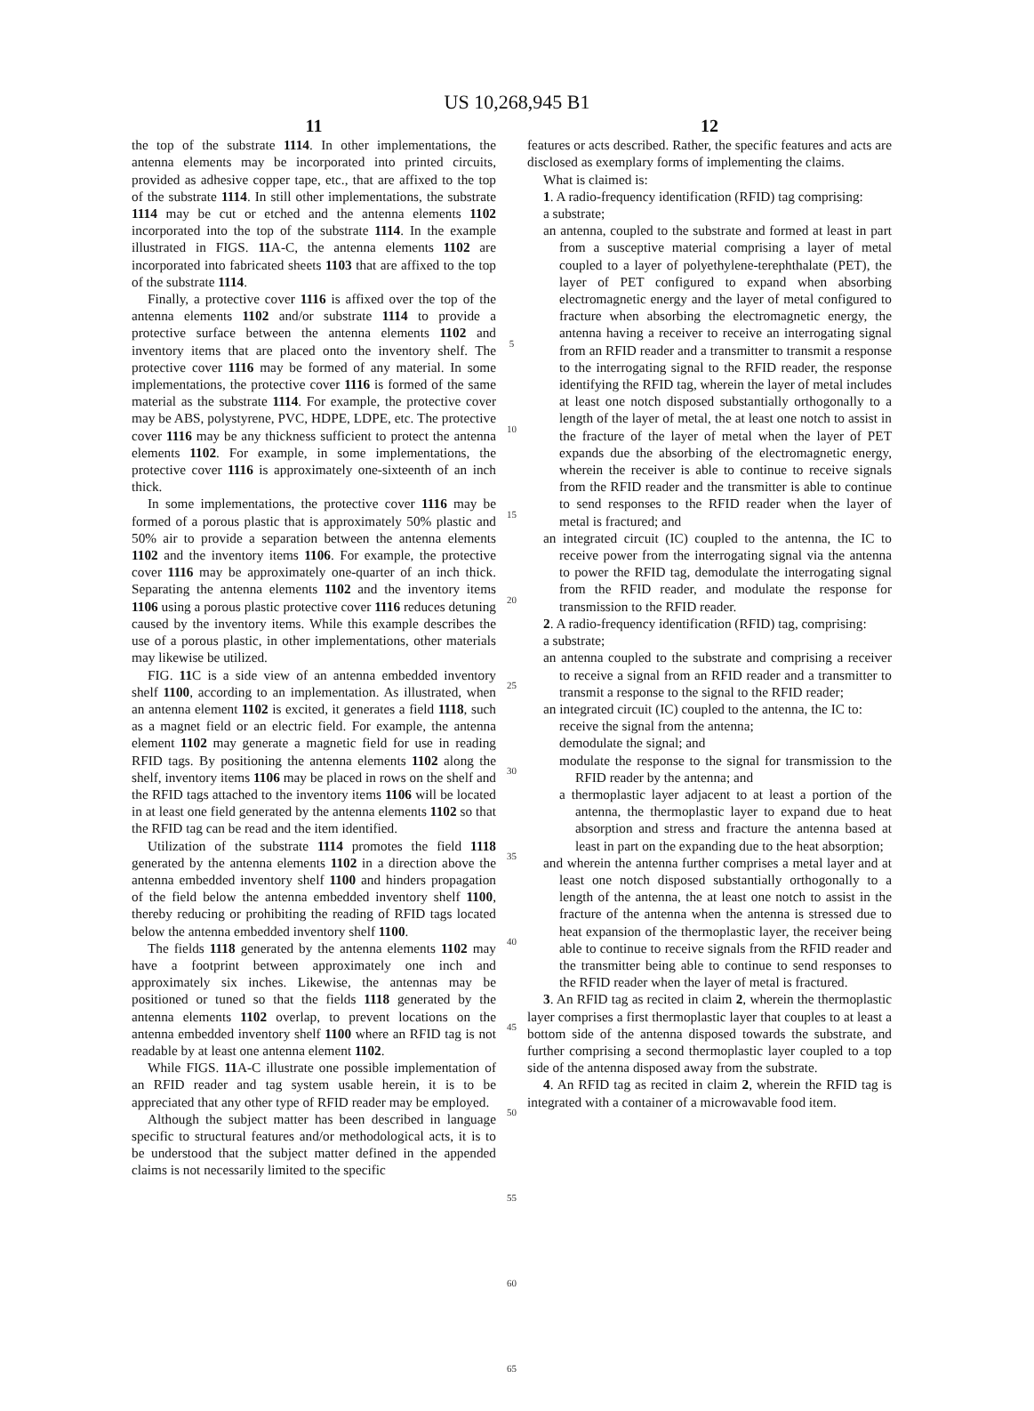US 10,268,945 B1
11
the top of the substrate 1114. In other implementations, the antenna elements may be incorporated into printed circuits, provided as adhesive copper tape, etc., that are affixed to the top of the substrate 1114. In still other implementations, the substrate 1114 may be cut or etched and the antenna elements 1102 incorporated into the top of the substrate 1114. In the example illustrated in FIGS. 11 A-C, the antenna elements 1102 are incorporated into fabricated sheets 1103 that are affixed to the top of the substrate 1114.
Finally, a protective cover 1116 is affixed over the top of the antenna elements 1102 and/or substrate 1114 to provide a protective surface between the antenna elements 1102 and inventory items that are placed onto the inventory shelf. The protective cover 1116 may be formed of any material. In some implementations, the protective cover 1116 is formed of the same material as the substrate 1114. For example, the protective cover may be ABS, polystyrene, PVC, HDPE, LDPE, etc. The protective cover 1116 may be any thickness sufficient to protect the antenna elements 1102. For example, in some implementations, the protective cover 1116 is approximately one-sixteenth of an inch thick.
In some implementations, the protective cover 1116 may be formed of a porous plastic that is approximately 50% plastic and 50% air to provide a separation between the antenna elements 1102 and the inventory items 1106. For example, the protective cover 1116 may be approximately one-quarter of an inch thick. Separating the antenna elements 1102 and the inventory items 1106 using a porous plastic protective cover 1116 reduces detuning caused by the inventory items. While this example describes the use of a porous plastic, in other implementations, other materials may likewise be utilized.
FIG. 11 C is a side view of an antenna embedded inventory shelf 1100, according to an implementation. As illustrated, when an antenna element 1102 is excited, it generates a field 1118, such as a magnet field or an electric field. For example, the antenna element 1102 may generate a magnetic field for use in reading RFID tags. By positioning the antenna elements 1102 along the shelf, inventory items 1106 may be placed in rows on the shelf and the RFID tags attached to the inventory items 1106 will be located in at least one field generated by the antenna elements 1102 so that the RFID tag can be read and the item identified.
Utilization of the substrate 1114 promotes the field 1118 generated by the antenna elements 1102 in a direction above the antenna embedded inventory shelf 1100 and hinders propagation of the field below the antenna embedded inventory shelf 1100, thereby reducing or prohibiting the reading of RFID tags located below the antenna embedded inventory shelf 1100.
The fields 1118 generated by the antenna elements 1102 may have a footprint between approximately one inch and approximately six inches. Likewise, the antennas may be positioned or tuned so that the fields 1118 generated by the antenna elements 1102 overlap, to prevent locations on the antenna embedded inventory shelf 1100 where an RFID tag is not readable by at least one antenna element 1102.
While FIGS. 11 A-C illustrate one possible implementation of an RFID reader and tag system usable herein, it is to be appreciated that any other type of RFID reader may be employed.
Although the subject matter has been described in language specific to structural features and/or methodological acts, it is to be understood that the subject matter defined in the appended claims is not necessarily limited to the specific
5
10
15
20
25
30
35
40
45
50
55
60
65
12
features or acts described. Rather, the specific features and acts are disclosed as exemplary forms of implementing the claims.
What is claimed is:
1. A radio-frequency identification (RFID) tag comprising:
a substrate;
an antenna, coupled to the substrate and formed at least in part from a susceptive material comprising a layer of metal coupled to a layer of polyethylene-terephthalate (PET), the layer of PET configured to expand when absorbing electromagnetic energy and the layer of metal configured to fracture when absorbing the electromagnetic energy, the antenna having a receiver to receive an interrogating signal from an RFID reader and a transmitter to transmit a response to the interrogating signal to the RFID reader, the response identifying the RFID tag, wherein the layer of metal includes at least one notch disposed substantially orthogonally to a length of the layer of metal, the at least one notch to assist in the fracture of the layer of metal when the layer of PET expands due the absorbing of the electromagnetic energy, wherein the receiver is able to continue to receive signals from the RFID reader and the transmitter is able to continue to send responses to the RFID reader when the layer of metal is fractured; and
an integrated circuit (IC) coupled to the antenna, the IC to receive power from the interrogating signal via the antenna to power the RFID tag, demodulate the interrogating signal from the RFID reader, and modulate the response for transmission to the RFID reader.
2. A radio-frequency identification (RFID) tag, comprising:
a substrate;
an antenna coupled to the substrate and comprising a receiver to receive a signal from an RFID reader and a transmitter to transmit a response to the signal to the RFID reader;
an integrated circuit (IC) coupled to the antenna, the IC to:
receive the signal from the antenna;
demodulate the signal; and
modulate the response to the signal for transmission to the RFID reader by the antenna; and
a thermoplastic layer adjacent to at least a portion of the antenna, the thermoplastic layer to expand due to heat absorption and stress and fracture the antenna based at least in part on the expanding due to the heat absorption;
and wherein the antenna further comprises a metal layer and at least one notch disposed substantially orthogonally to a length of the antenna, the at least one notch to assist in the fracture of the antenna when the antenna is stressed due to heat expansion of the thermoplastic layer, the receiver being able to continue to receive signals from the RFID reader and the transmitter being able to continue to send responses to the RFID reader when the layer of metal is fractured.
3. An RFID tag as recited in claim 2, wherein the thermoplastic layer comprises a first thermoplastic layer that couples to at least a bottom side of the antenna disposed towards the substrate, and further comprising a second thermoplastic layer coupled to a top side of the antenna disposed away from the substrate.
4. An RFID tag as recited in claim 2, wherein the RFID tag is integrated with a container of a microwavable food item.